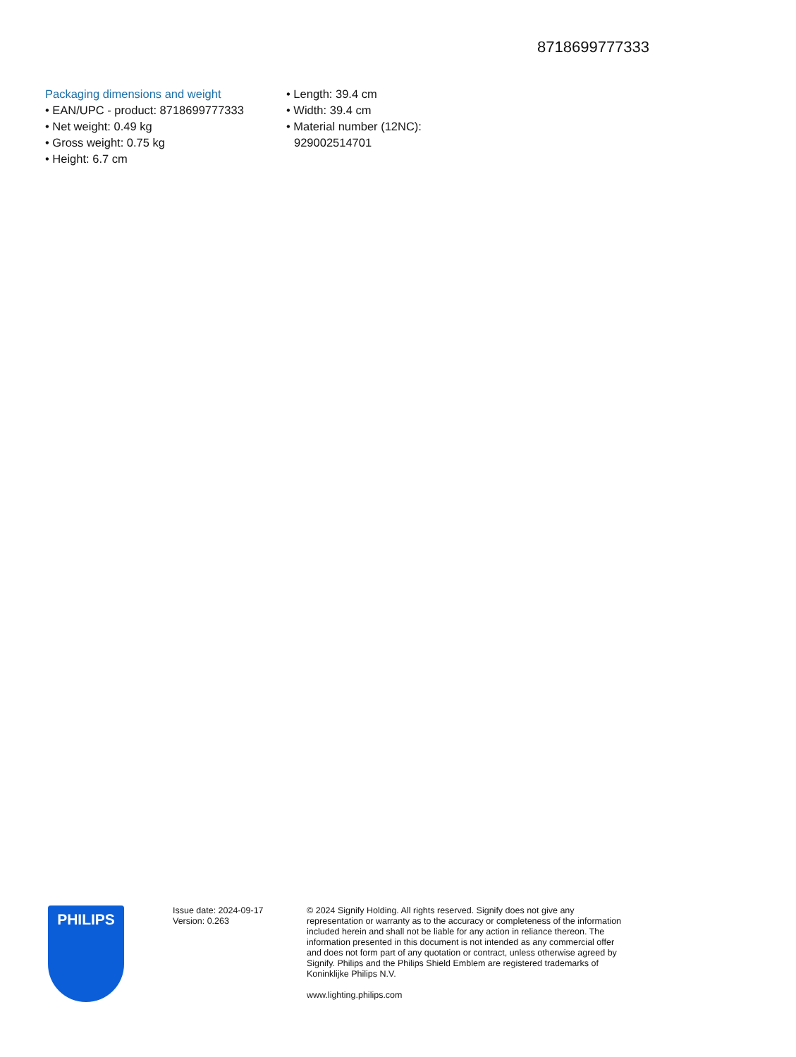8718699777333
Packaging dimensions and weight
• EAN/UPC - product: 8718699777333
• Net weight: 0.49 kg
• Gross weight: 0.75 kg
• Height: 6.7 cm
• Length: 39.4 cm
• Width: 39.4 cm
• Material number (12NC):
929002514701
PHILIPS
Issue date: 2024-09-17
Version: 0.263
© 2024 Signify Holding. All rights reserved. Signify does not give any representation or warranty as to the accuracy or completeness of the information included herein and shall not be liable for any action in reliance thereon. The information presented in this document is not intended as any commercial offer and does not form part of any quotation or contract, unless otherwise agreed by Signify. Philips and the Philips Shield Emblem are registered trademarks of Koninklijke Philips N.V.
www.lighting.philips.com